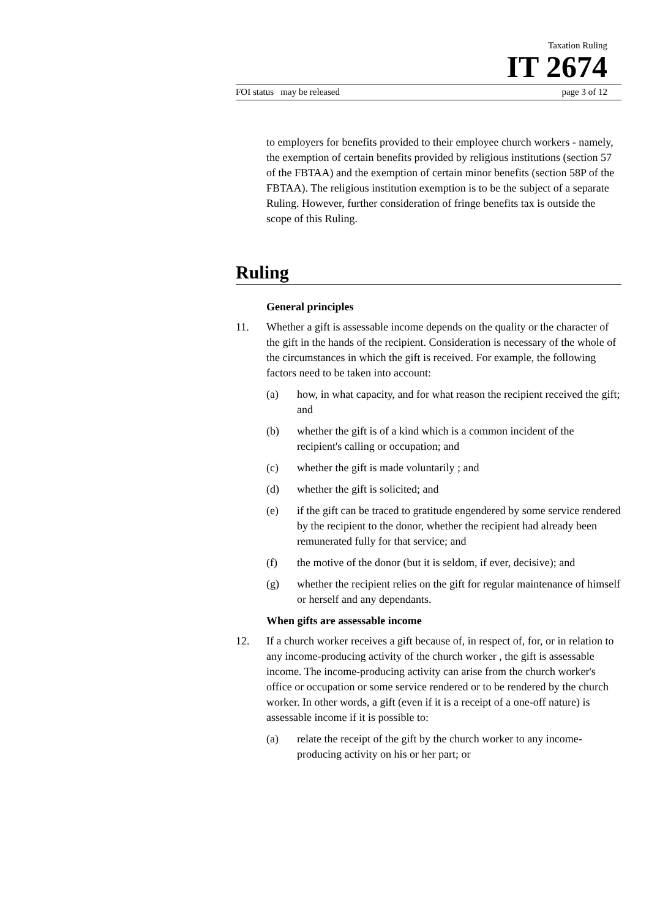Taxation Ruling
IT 2674
FOI status may be released page 3 of 12
to employers for benefits provided to their employee church workers - namely, the exemption of certain benefits provided by religious institutions (section 57 of the FBTAA) and the exemption of certain minor benefits (section 58P of the FBTAA). The religious institution exemption is to be the subject of a separate Ruling. However, further consideration of fringe benefits tax is outside the scope of this Ruling.
Ruling
General principles
11. Whether a gift is assessable income depends on the quality or the character of the gift in the hands of the recipient. Consideration is necessary of the whole of the circumstances in which the gift is received. For example, the following factors need to be taken into account:
(a) how, in what capacity, and for what reason the recipient received the gift; and
(b) whether the gift is of a kind which is a common incident of the recipient's calling or occupation; and
(c) whether the gift is made voluntarily ; and
(d) whether the gift is solicited; and
(e) if the gift can be traced to gratitude engendered by some service rendered by the recipient to the donor, whether the recipient had already been remunerated fully for that service; and
(f) the motive of the donor (but it is seldom, if ever, decisive); and
(g) whether the recipient relies on the gift for regular maintenance of himself or herself and any dependants.
When gifts are assessable income
12. If a church worker receives a gift because of, in respect of, for, or in relation to any income-producing activity of the church worker , the gift is assessable income. The income-producing activity can arise from the church worker's office or occupation or some service rendered or to be rendered by the church worker. In other words, a gift (even if it is a receipt of a one-off nature) is assessable income if it is possible to:
(a) relate the receipt of the gift by the church worker to any income-producing activity on his or her part; or